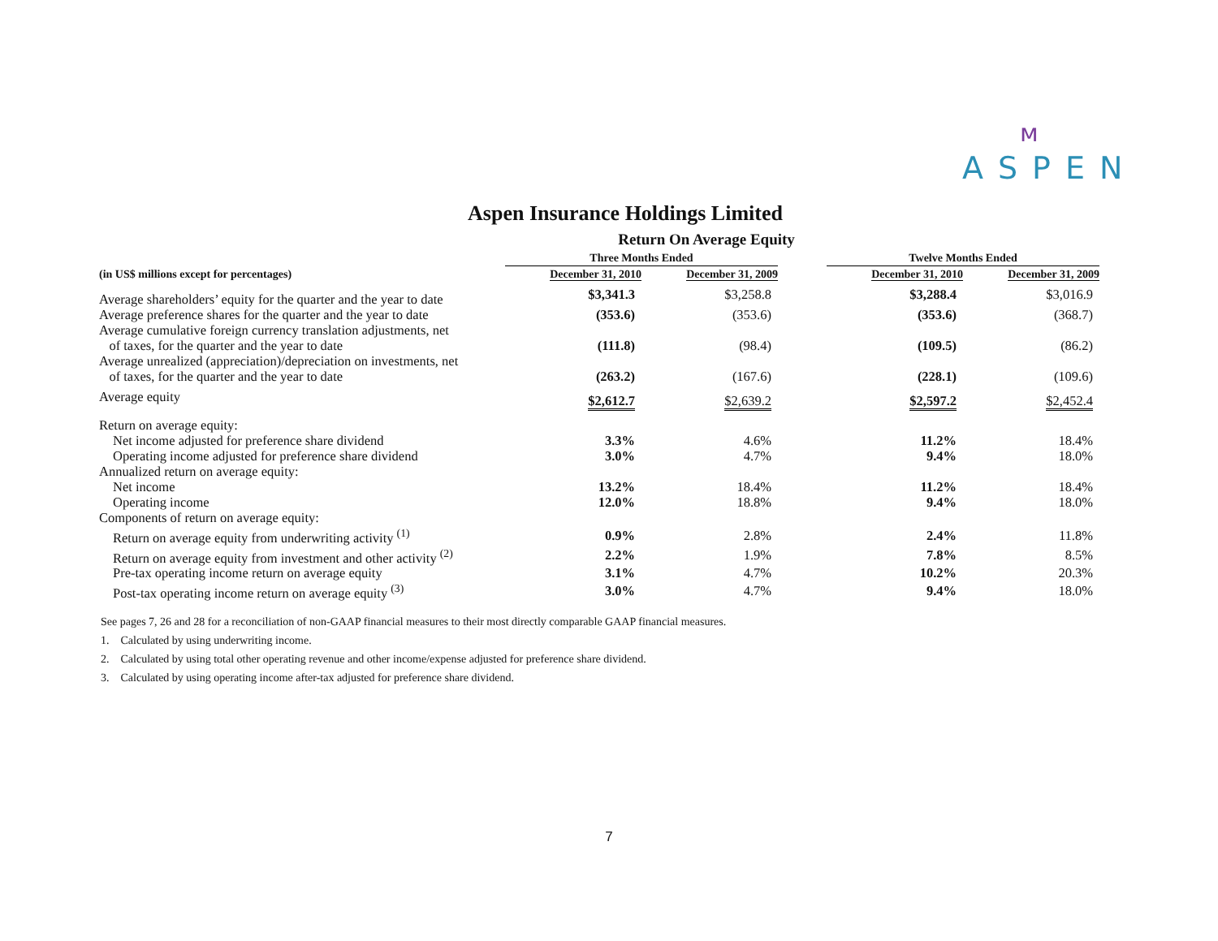ᴍ
ASPEN
Aspen Insurance Holdings Limited
Return On Average Equity
| | Three Months Ended | | | Twelve Months Ended | |
| --- | --- | --- | --- | --- | --- |
| (in US$ millions except for percentages) | December 31, 2010 | December 31, 2009 | | December 31, 2010 | December 31, 2009 |
| Average shareholders’ equity for the quarter and the year to date | $3,341.3 | $3,258.8 | | $3,288.4 | $3,016.9 |
| Average preference shares for the quarter and the year to date | (353.6) | (353.6) | | (353.6) | (368.7) |
| Average cumulative foreign currency translation adjustments, net of taxes, for the quarter and the year to date | (111.8) | (98.4) | | (109.5) | (86.2) |
| Average unrealized (appreciation)/depreciation on investments, net of taxes, for the quarter and the year to date | (263.2) | (167.6) | | (228.1) | (109.6) |
| Average equity | $2,612.7 | $2,639.2 | | $2,597.2 | $2,452.4 |
| Return on average equity: | | | | | |
| Net income adjusted for preference share dividend | 3.3% | 4.6% | | 11.2% | 18.4% |
| Operating income adjusted for preference share dividend | 3.0% | 4.7% | | 9.4% | 18.0% |
| Annualized return on average equity: | | | | | |
| Net income | 13.2% | 18.4% | | 11.2% | 18.4% |
| Operating income | 12.0% | 18.8% | | 9.4% | 18.0% |
| Components of return on average equity: | | | | | |
| Return on average equity from underwriting activity <sup>(1)</sup> | 0.9% | 2.8% | | 2.4% | 11.8% |
| Return on average equity from investment and other activity <sup>(2)</sup> | 2.2% | 1.9% | | 7.8% | 8.5% |
| Pre-tax operating income return on average equity | 3.1% | 4.7% | | 10.2% | 20.3% |
| Post-tax operating income return on average equity <sup>(3)</sup> | 3.0% | 4.7% | | 9.4% | 18.0% |
See pages 7, 26 and 28 for a reconciliation of non-GAAP financial measures to their most directly comparable GAAP financial measures.
1. Calculated by using underwriting income.
2. Calculated by using total other operating revenue and other income/expense adjusted for preference share dividend.
3. Calculated by using operating income after-tax adjusted for preference share dividend.
7